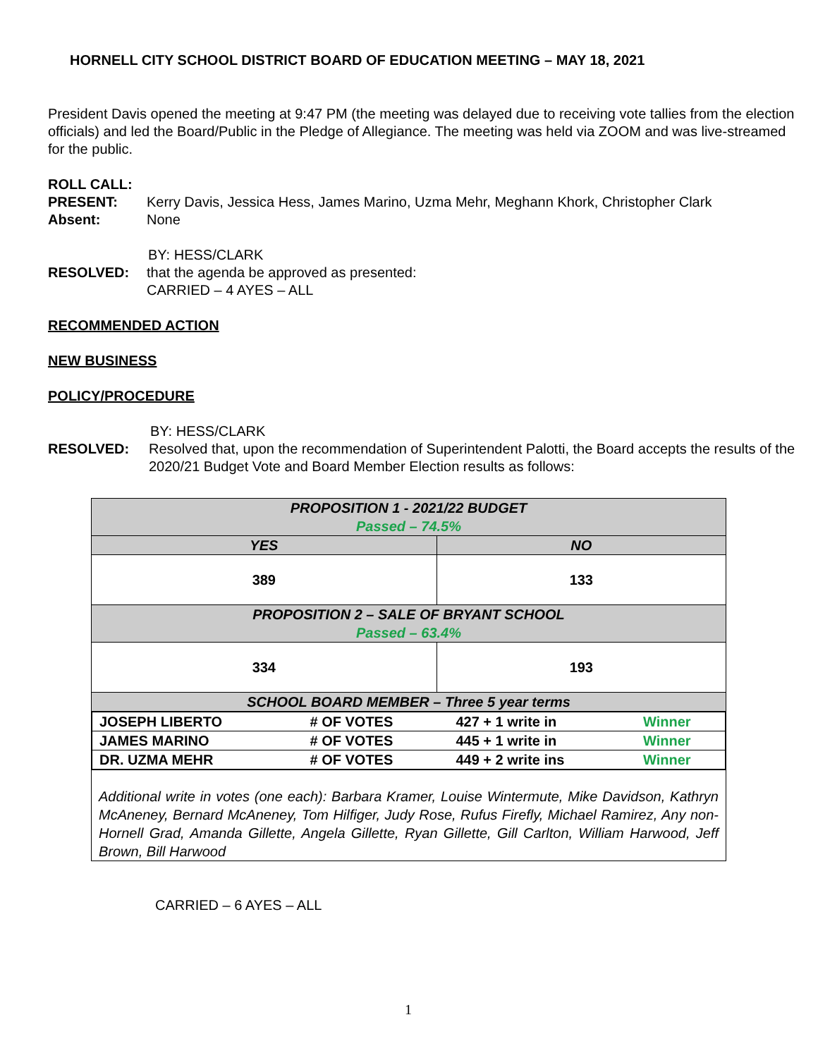HORNELL CITY SCHOOL DISTRICT BOARD OF EDUCATION MEETING – MAY 18, 2021
President Davis opened the meeting at 9:47 PM (the meeting was delayed due to receiving vote tallies from the election officials) and led the Board/Public in the Pledge of Allegiance. The meeting was held via ZOOM and was live-streamed for the public.
ROLL CALL:
PRESENT: Kerry Davis, Jessica Hess, James Marino, Uzma Mehr, Meghann Khork, Christopher Clark
Absent: None
BY: HESS/CLARK
RESOLVED: that the agenda be approved as presented:
CARRIED – 4 AYES – ALL
RECOMMENDED ACTION
NEW BUSINESS
POLICY/PROCEDURE
BY: HESS/CLARK
RESOLVED: Resolved that, upon the recommendation of Superintendent Palotti, the Board accepts the results of the 2020/21 Budget Vote and Board Member Election results as follows:
| PROPOSITION 1 - 2021/22 BUDGET Passed – 74.5% | |
| YES | NO |
| 389 | 133 |
| PROPOSITION 2 – SALE OF BRYANT SCHOOL Passed – 63.4% | |
| 334 | 193 |
| SCHOOL BOARD MEMBER – Three 5 year terms | |
| / JOSEPH LIBERTO / # OF VOTES / 427 + 1 write in / Winner / / JAMES MARINO / # OF VOTES / 445 + 1 write in / Winner / / DR. UZMA MEHR / # OF VOTES / 449 + 2 write ins / Winner / | |
| Additional write in votes (one each): Barbara Kramer, Louise Wintermute, Mike Davidson, Kathryn McAneney, Bernard McAneney, Tom Hilfiger, Judy Rose, Rufus Firefly, Michael Ramirez, Any non-Hornell Grad, Amanda Gillette, Angela Gillette, Ryan Gillette, Gill Carlton, William Harwood, Jeff Brown, Bill Harwood | |
CARRIED – 6 AYES – ALL
1